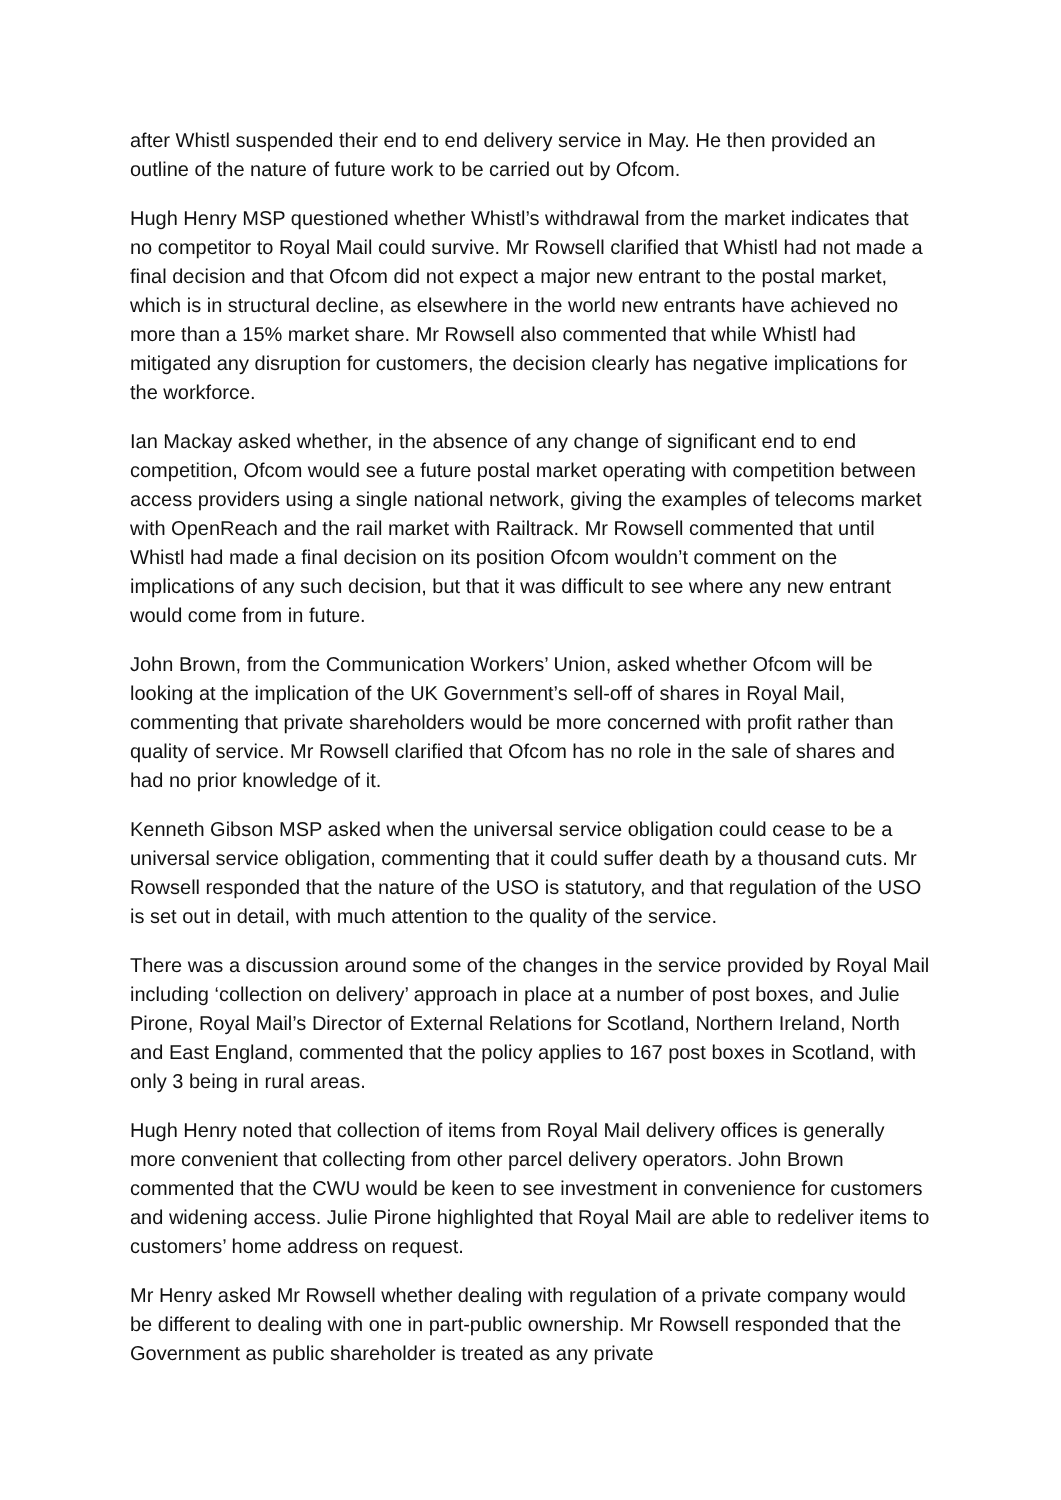after Whistl suspended their end to end delivery service in May. He then provided an outline of the nature of future work to be carried out by Ofcom.
Hugh Henry MSP questioned whether Whistl’s withdrawal from the market indicates that no competitor to Royal Mail could survive. Mr Rowsell clarified that Whistl had not made a final decision and that Ofcom did not expect a major new entrant to the postal market, which is in structural decline, as elsewhere in the world new entrants have achieved no more than a 15% market share. Mr Rowsell also commented that while Whistl had mitigated any disruption for customers, the decision clearly has negative implications for the workforce.
Ian Mackay asked whether, in the absence of any change of significant end to end competition, Ofcom would see a future postal market operating with competition between access providers using a single national network, giving the examples of telecoms market with OpenReach and the rail market with Railtrack. Mr Rowsell commented that until Whistl had made a final decision on its position Ofcom wouldn’t comment on the implications of any such decision, but that it was difficult to see where any new entrant would come from in future.
John Brown, from the Communication Workers’ Union, asked whether Ofcom will be looking at the implication of the UK Government’s sell-off of shares in Royal Mail, commenting that private shareholders would be more concerned with profit rather than quality of service. Mr Rowsell clarified that Ofcom has no role in the sale of shares and had no prior knowledge of it.
Kenneth Gibson MSP asked when the universal service obligation could cease to be a universal service obligation, commenting that it could suffer death by a thousand cuts. Mr Rowsell responded that the nature of the USO is statutory, and that regulation of the USO is set out in detail, with much attention to the quality of the service.
There was a discussion around some of the changes in the service provided by Royal Mail including ‘collection on delivery’ approach in place at a number of post boxes, and Julie Pirone, Royal Mail’s Director of External Relations for Scotland, Northern Ireland, North and East England, commented that the policy applies to 167 post boxes in Scotland, with only 3 being in rural areas.
Hugh Henry noted that collection of items from Royal Mail delivery offices is generally more convenient that collecting from other parcel delivery operators. John Brown commented that the CWU would be keen to see investment in convenience for customers and widening access. Julie Pirone highlighted that Royal Mail are able to redeliver items to customers’ home address on request.
Mr Henry asked Mr Rowsell whether dealing with regulation of a private company would be different to dealing with one in part-public ownership. Mr Rowsell responded that the Government as public shareholder is treated as any private